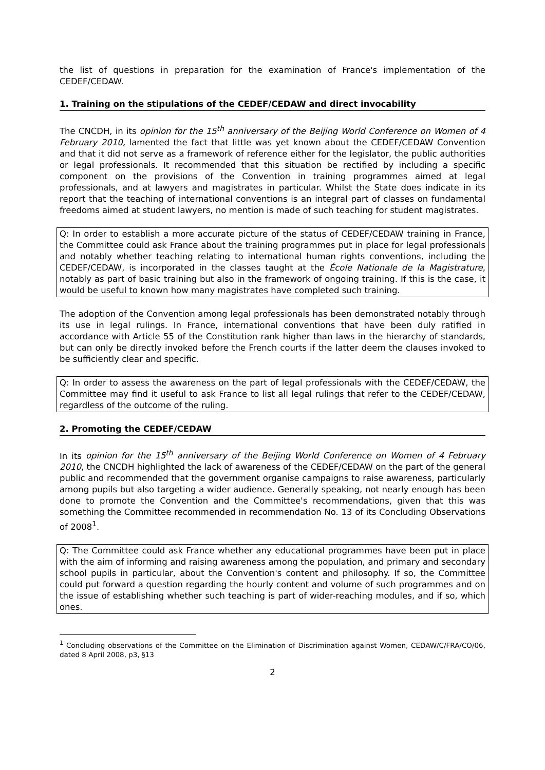the list of questions in preparation for the examination of France's implementation of the CEDEF/CEDAW.
1. Training on the stipulations of the CEDEF/CEDAW and direct invocability
The CNCDH, in its opinion for the 15<sup>th</sup> anniversary of the Beijing World Conference on Women of 4 February 2010, lamented the fact that little was yet known about the CEDEF/CEDAW Convention and that it did not serve as a framework of reference either for the legislator, the public authorities or legal professionals. It recommended that this situation be rectified by including a specific component on the provisions of the Convention in training programmes aimed at legal professionals, and at lawyers and magistrates in particular. Whilst the State does indicate in its report that the teaching of international conventions is an integral part of classes on fundamental freedoms aimed at student lawyers, no mention is made of such teaching for student magistrates.
Q: In order to establish a more accurate picture of the status of CEDEF/CEDAW training in France, the Committee could ask France about the training programmes put in place for legal professionals and notably whether teaching relating to international human rights conventions, including the CEDEF/CEDAW, is incorporated in the classes taught at the École Nationale de la Magistrature, notably as part of basic training but also in the framework of ongoing training. If this is the case, it would be useful to known how many magistrates have completed such training.
The adoption of the Convention among legal professionals has been demonstrated notably through its use in legal rulings. In France, international conventions that have been duly ratified in accordance with Article 55 of the Constitution rank higher than laws in the hierarchy of standards, but can only be directly invoked before the French courts if the latter deem the clauses invoked to be sufficiently clear and specific.
Q: In order to assess the awareness on the part of legal professionals with the CEDEF/CEDAW, the Committee may find it useful to ask France to list all legal rulings that refer to the CEDEF/CEDAW, regardless of the outcome of the ruling.
2. Promoting the CEDEF/CEDAW
In its opinion for the 15<sup>th</sup> anniversary of the Beijing World Conference on Women of 4 February 2010, the CNCDH highlighted the lack of awareness of the CEDEF/CEDAW on the part of the general public and recommended that the government organise campaigns to raise awareness, particularly among pupils but also targeting a wider audience. Generally speaking, not nearly enough has been done to promote the Convention and the Committee's recommendations, given that this was something the Committee recommended in recommendation No. 13 of its Concluding Observations of 2008<sup>1</sup>.
Q: The Committee could ask France whether any educational programmes have been put in place with the aim of informing and raising awareness among the population, and primary and secondary school pupils in particular, about the Convention's content and philosophy. If so, the Committee could put forward a question regarding the hourly content and volume of such programmes and on the issue of establishing whether such teaching is part of wider-reaching modules, and if so, which ones.
<sup>1</sup> Concluding observations of the Committee on the Elimination of Discrimination against Women, CEDAW/C/FRA/CO/06, dated 8 April 2008, p3, §13
2